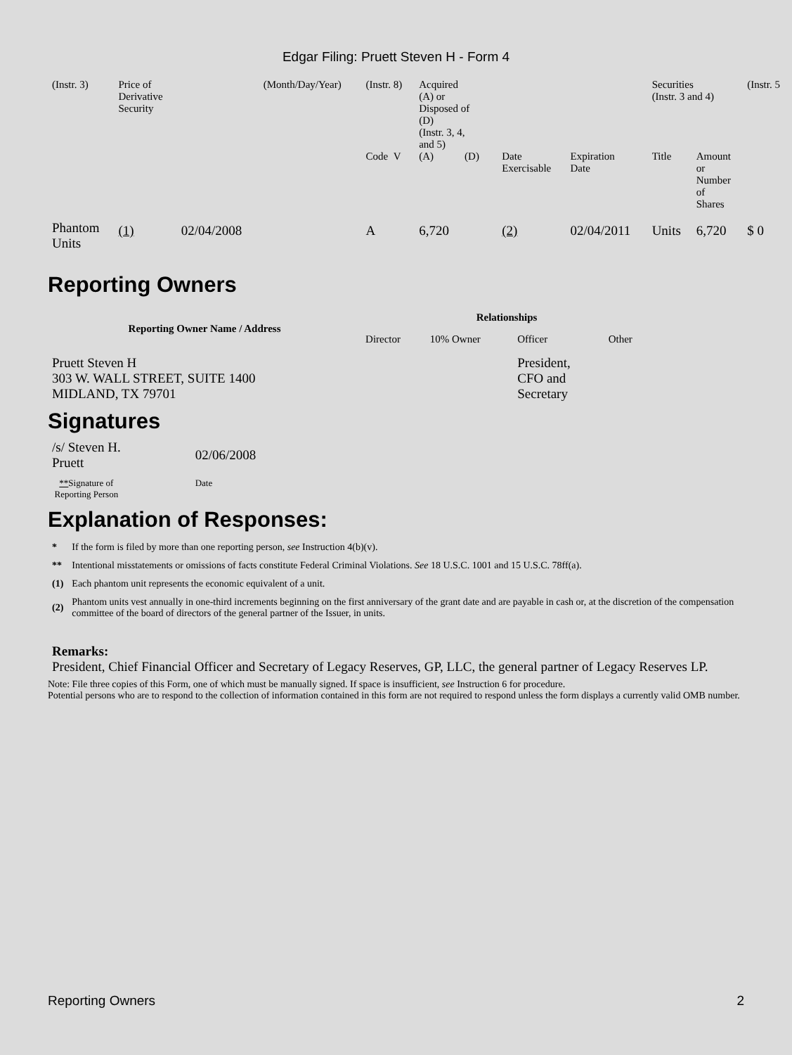Edgar Filing: Pruett Steven H - Form 4
| (Instr. 3) | Price of Derivative Security | | (Month/Day/Year) | (Instr. 8) | Acquired (A) or Disposed of (D) (Instr. 3, 4, and 5) | | | | | Securities (Instr. 3 and 4) | | (Instr. 5 |
| | | | | Code V | (A) | (D) | | Date Exercisable | Expiration Date | Title | Amount or Number of Shares | |
| Phantom Units | (1) | 02/04/2008 | | A | 6,720 | | | (2) | 02/04/2011 | Units | 6,720 | $ 0 |
Reporting Owners
| Reporting Owner Name / Address | Relationships | | | |
| --- | --- | --- | --- | --- |
| | Director | 10% Owner | Officer | Other |
| Pruett Steven H 303 W. WALL STREET, SUITE 1400 MIDLAND, TX 79701 | | | President, CFO and Secretary | |
Signatures
| /s/ Steven H. Pruett | 02/06/2008 |
| ** Signature of Reporting Person | Date |
Explanation of Responses:
| * | If the form is filed by more than one reporting person, see Instruction 4(b)(v). |
| ** | Intentional misstatements or omissions of facts constitute Federal Criminal Violations. See 18 U.S.C. 1001 and 15 U.S.C. 78ff(a). |
| (1) | Each phantom unit represents the economic equivalent of a unit. |
| (2) | Phantom units vest annually in one-third increments beginning on the first anniversary of the grant date and are payable in cash or, at the discretion of the compensation committee of the board of directors of the general partner of the Issuer, in units. |
Remarks:
President, Chief Financial Officer and Secretary of Legacy Reserves, GP, LLC, the general partner of Legacy Reserves LP.
Note: File three copies of this Form, one of which must be manually signed. If space is insufficient, see Instruction 6 for procedure.
Potential persons who are to respond to the collection of information contained in this form are not required to respond unless the form displays a currently valid OMB number.
Reporting Owners 2